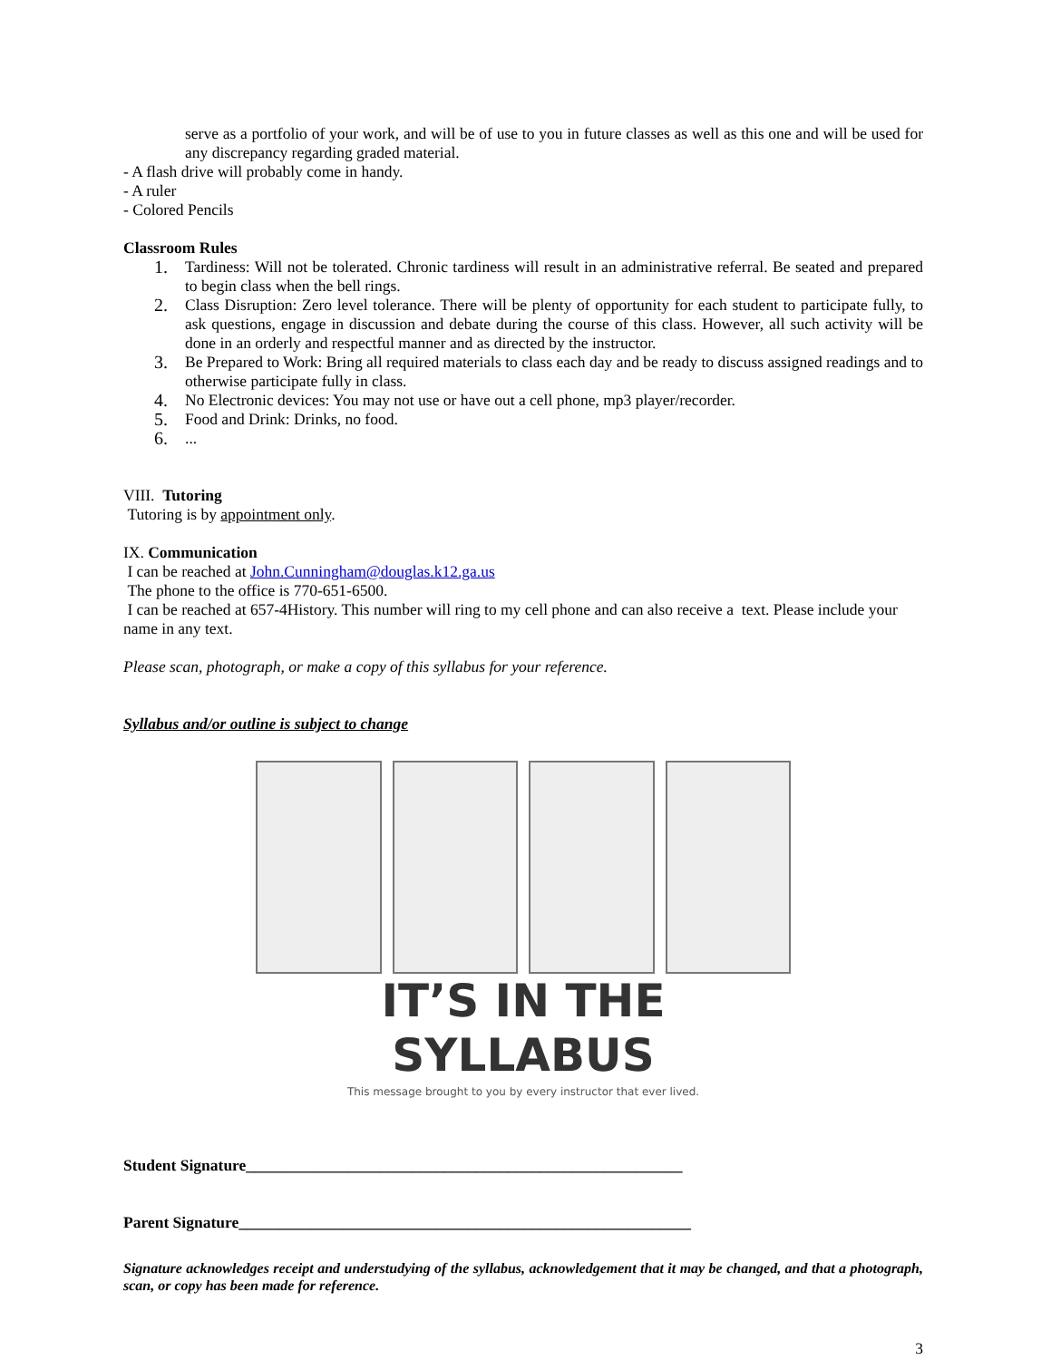serve as a portfolio of your work, and will be of use to you in future classes as well as this one and will be used for any discrepancy regarding graded material.
- A flash drive will probably come in handy.
- A ruler
- Colored Pencils
Classroom Rules
1. Tardiness: Will not be tolerated. Chronic tardiness will result in an administrative referral. Be seated and prepared to begin class when the bell rings.
2. Class Disruption: Zero level tolerance. There will be plenty of opportunity for each student to participate fully, to ask questions, engage in discussion and debate during the course of this class. However, all such activity will be done in an orderly and respectful manner and as directed by the instructor.
3. Be Prepared to Work: Bring all required materials to class each day and be ready to discuss assigned readings and to otherwise participate fully in class.
4. No Electronic devices: You may not use or have out a cell phone, mp3 player/recorder.
5. Food and Drink: Drinks, no food.
6....
VIII. Tutoring
Tutoring is by appointment only.
IX. Communication
I can be reached at John.Cunningham@douglas.k12.ga.us
The phone to the office is 770-651-6500.
I can be reached at 657-4History. This number will ring to my cell phone and can also receive a text. Please include your name in any text.
Please scan, photograph, or make a copy of this syllabus for your reference.
Syllabus and/or outline is subject to change
IT’S IN THE SYLLABUS
This message brought to you by every instructor that ever lived.
Student Signature_______________________________________________________
Parent Signature_________________________________________________________
Signature acknowledges receipt and understudying of the syllabus, acknowledgement that it may be changed, and that a photograph, scan, or copy has been made for reference.
3